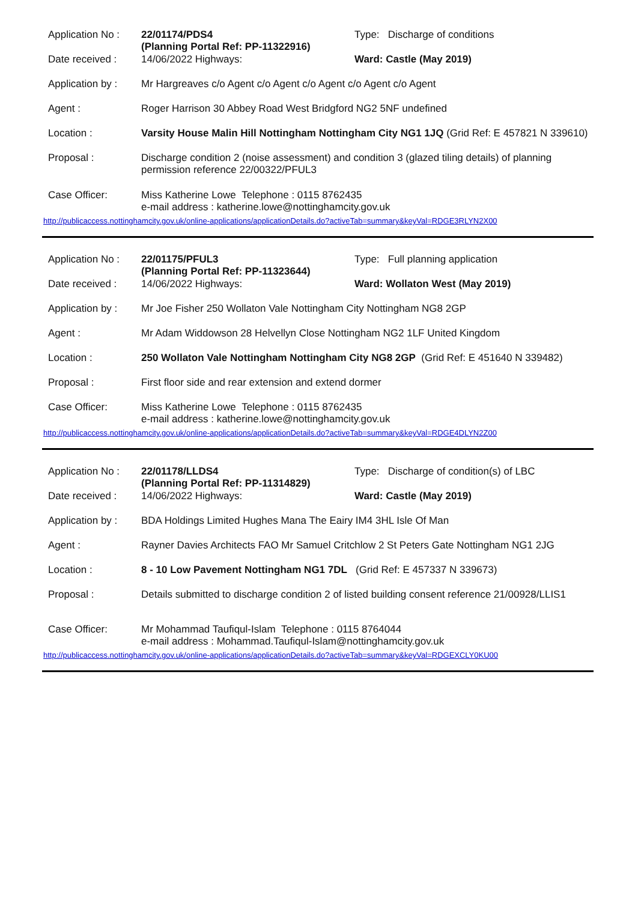| Application No : | 22/01174/PDS4 (Planning Portal Ref: PP-11322916) | Type: Discharge of conditions |
| Date received : | 14/06/2022 Highways: | Ward: Castle (May 2019) |
| Application by : | Mr Hargreaves c/o Agent c/o Agent c/o Agent c/o Agent c/o Agent | |
| Agent : | Roger Harrison 30 Abbey Road West Bridgford NG2 5NF undefined | |
| Location : | Varsity House Malin Hill Nottingham Nottingham City NG1 1JQ (Grid Ref: E 457821 N 339610) | |
| Proposal : | Discharge condition 2 (noise assessment) and condition 3 (glazed tiling details) of planning permission reference 22/00322/PFUL3 | |
| Case Officer: | Miss Katherine Lowe Telephone : 0115 8762435 e-mail address : katherine.lowe@nottinghamcity.gov.uk | |
http://publicaccess.nottinghamcity.gov.uk/online-applications/applicationDetails.do?activeTab=summary&keyVal=RDGE3RLYN2X00
| Application No : | 22/01175/PFUL3 (Planning Portal Ref: PP-11323644) | Type: Full planning application |
| Date received : | 14/06/2022 Highways: | Ward: Wollaton West (May 2019) |
| Application by : | Mr Joe Fisher 250 Wollaton Vale Nottingham City Nottingham NG8 2GP | |
| Agent : | Mr Adam Widdowson 28 Helvellyn Close Nottingham NG2 1LF United Kingdom | |
| Location : | 250 Wollaton Vale Nottingham Nottingham City NG8 2GP (Grid Ref: E 451640 N 339482) | |
| Proposal : | First floor side and rear extension and extend dormer | |
| Case Officer: | Miss Katherine Lowe Telephone : 0115 8762435 e-mail address : katherine.lowe@nottinghamcity.gov.uk | |
http://publicaccess.nottinghamcity.gov.uk/online-applications/applicationDetails.do?activeTab=summary&keyVal=RDGE4DLYN2Z00
| Application No : | 22/01178/LLDS4 (Planning Portal Ref: PP-11314829) | Type: Discharge of condition(s) of LBC |
| Date received : | 14/06/2022 Highways: | Ward: Castle (May 2019) |
| Application by : | BDA Holdings Limited Hughes Mana The Eairy IM4 3HL Isle Of Man | |
| Agent : | Rayner Davies Architects FAO Mr Samuel Critchlow 2 St Peters Gate Nottingham NG1 2JG | |
| Location : | 8 - 10 Low Pavement Nottingham NG1 7DL (Grid Ref: E 457337 N 339673) | |
| Proposal : | Details submitted to discharge condition 2 of listed building consent reference 21/00928/LLIS1 | |
| Case Officer: | Mr Mohammad Taufiqul-Islam Telephone : 0115 8764044 e-mail address : Mohammad.Taufiqul-Islam@nottinghamcity.gov.uk | |
http://publicaccess.nottinghamcity.gov.uk/online-applications/applicationDetails.do?activeTab=summary&keyVal=RDGEXCLY0KU00